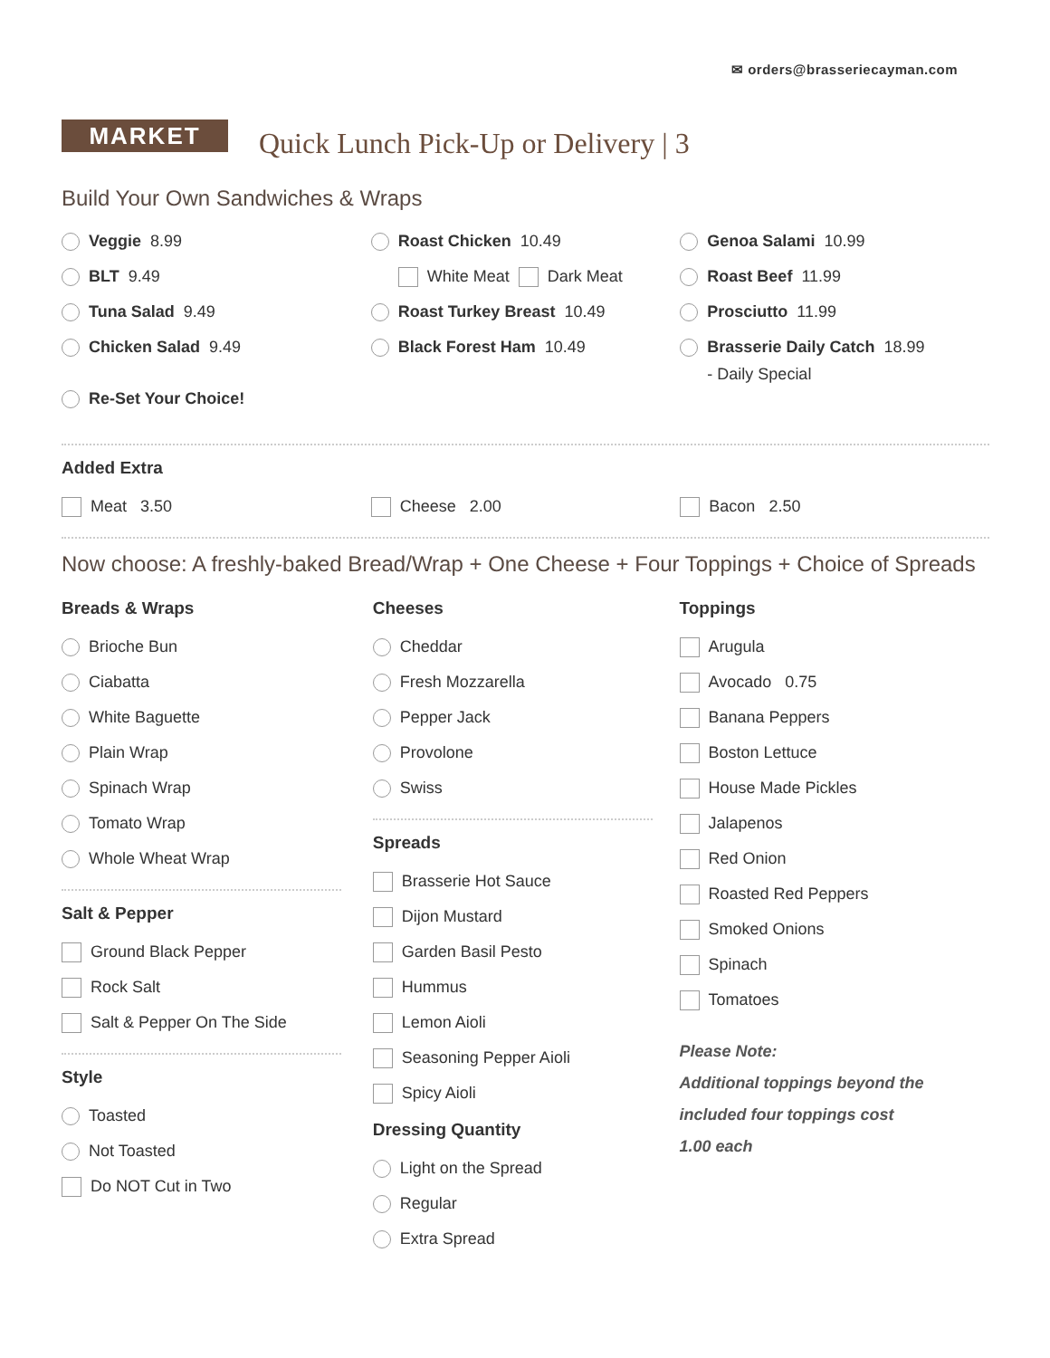✉ orders@brasseriecayman.com
MARKET
Quick Lunch Pick-Up or Delivery | 3
Build Your Own Sandwiches & Wraps
Veggie 8.99
BLT 9.49
Tuna Salad 9.49
Chicken Salad 9.49
Re-Set Your Choice!
Roast Chicken 10.49
White Meat Dark Meat
Roast Turkey Breast 10.49
Black Forest Ham 10.49
Genoa Salami 10.99
Roast Beef 11.99
Prosciutto 11.99
Brasserie Daily Catch 18.99
- Daily Special
Added Extra
Meat 3.50 Cheese 2.00 Bacon 2.50
Now choose: A freshly-baked Bread/Wrap + One Cheese + Four Toppings + Choice of Spreads
Breads & Wraps
Brioche Bun
Ciabatta
White Baguette
Plain Wrap
Spinach Wrap
Tomato Wrap
Whole Wheat Wrap
Salt & Pepper
Ground Black Pepper
Rock Salt
Salt & Pepper On The Side
Style
Toasted
Not Toasted
Do NOT Cut in Two
Cheeses
Cheddar
Fresh Mozzarella
Pepper Jack
Provolone
Swiss
Spreads
Brasserie Hot Sauce
Dijon Mustard
Garden Basil Pesto
Hummus
Lemon Aioli
Seasoning Pepper Aioli
Spicy Aioli
Dressing Quantity
Light on the Spread
Regular
Extra Spread
Toppings
Arugula
Avocado 0.75
Banana Peppers
Boston Lettuce
House Made Pickles
Jalapenos
Red Onion
Roasted Red Peppers
Smoked Onions
Spinach
Tomatoes
Please Note:
Additional toppings beyond the
included four toppings cost
1.00 each